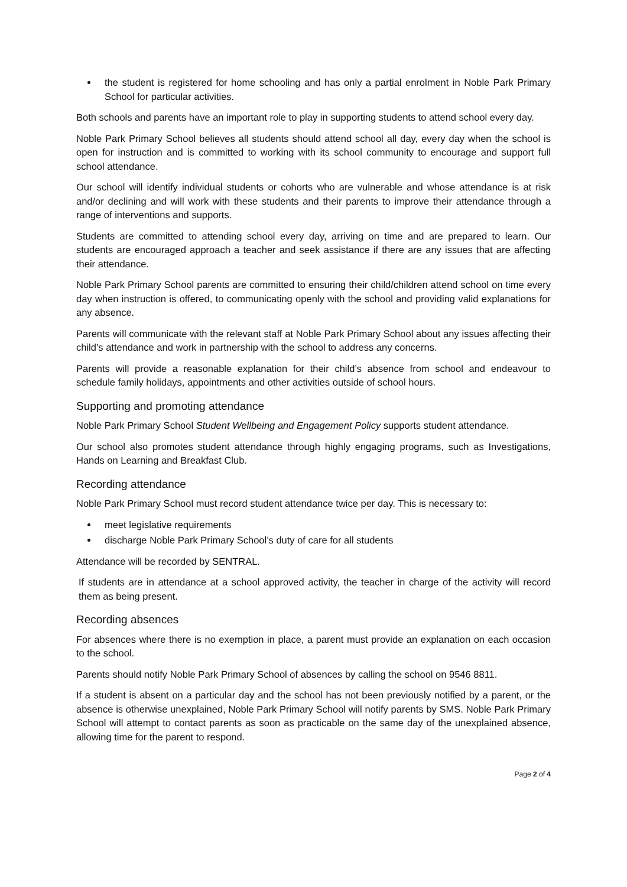the student is registered for home schooling and has only a partial enrolment in Noble Park Primary School for particular activities.
Both schools and parents have an important role to play in supporting students to attend school every day.
Noble Park Primary School believes all students should attend school all day, every day when the school is open for instruction and is committed to working with its school community to encourage and support full school attendance.
Our school will identify individual students or cohorts who are vulnerable and whose attendance is at risk and/or declining and will work with these students and their parents to improve their attendance through a range of interventions and supports.
Students are committed to attending school every day, arriving on time and are prepared to learn. Our students are encouraged approach a teacher and seek assistance if there are any issues that are affecting their attendance.
Noble Park Primary School parents are committed to ensuring their child/children attend school on time every day when instruction is offered, to communicating openly with the school and providing valid explanations for any absence.
Parents will communicate with the relevant staff at Noble Park Primary School about any issues affecting their child’s attendance and work in partnership with the school to address any concerns.
Parents will provide a reasonable explanation for their child’s absence from school and endeavour to schedule family holidays, appointments and other activities outside of school hours.
Supporting and promoting attendance
Noble Park Primary School Student Wellbeing and Engagement Policy supports student attendance.
Our school also promotes student attendance through highly engaging programs, such as Investigations, Hands on Learning and Breakfast Club.
Recording attendance
Noble Park Primary School must record student attendance twice per day. This is necessary to:
meet legislative requirements
discharge Noble Park Primary School’s duty of care for all students
Attendance will be recorded by SENTRAL.
If students are in attendance at a school approved activity, the teacher in charge of the activity will record them as being present.
Recording absences
For absences where there is no exemption in place, a parent must provide an explanation on each occasion to the school.
Parents should notify Noble Park Primary School of absences by calling the school on 9546 8811.
If a student is absent on a particular day and the school has not been previously notified by a parent, or the absence is otherwise unexplained, Noble Park Primary School will notify parents by SMS. Noble Park Primary School will attempt to contact parents as soon as practicable on the same day of the unexplained absence, allowing time for the parent to respond.
Page 2 of 4